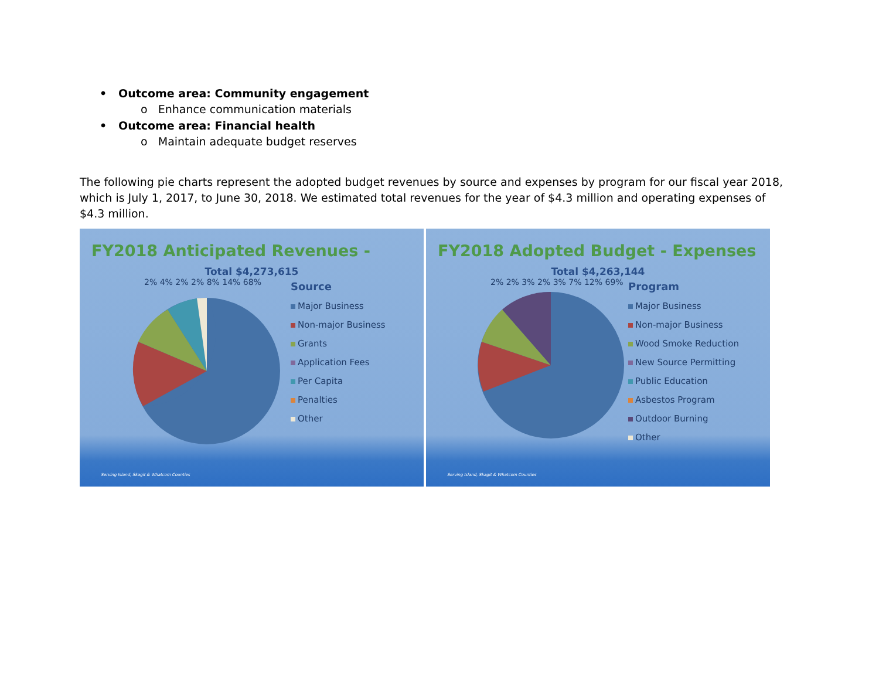• Outcome area: Community engagement
o Enhance communication materials
• Outcome area: Financial health
o Maintain adequate budget reserves
The following pie charts represent the adopted budget revenues by source and expenses by program for our fiscal year 2018, which is July 1, 2017, to June 30, 2018. We estimated total revenues for the year of $4.3 million and operating expenses of $4.3 million.
FY2018 Anticipated Revenues -
Total $4,273,615
2% 4% 2% 2% 8% 14% 68%
Source
Major Business
Non-major Business
Grants
Application Fees
Per Capita
Penalties
Other
Serving Island, Skagit & Whatcom Counties
FY2018 Adopted Budget - Expenses
Total $4,263,144
2% 2% 3% 2% 3% 7% 12% 69%
Program
Major Business
Non-major Business
Wood Smoke Reduction
New Source Permitting
Public Education
Asbestos Program
Outdoor Burning
Other
Serving Island, Skagit & Whatcom Counties